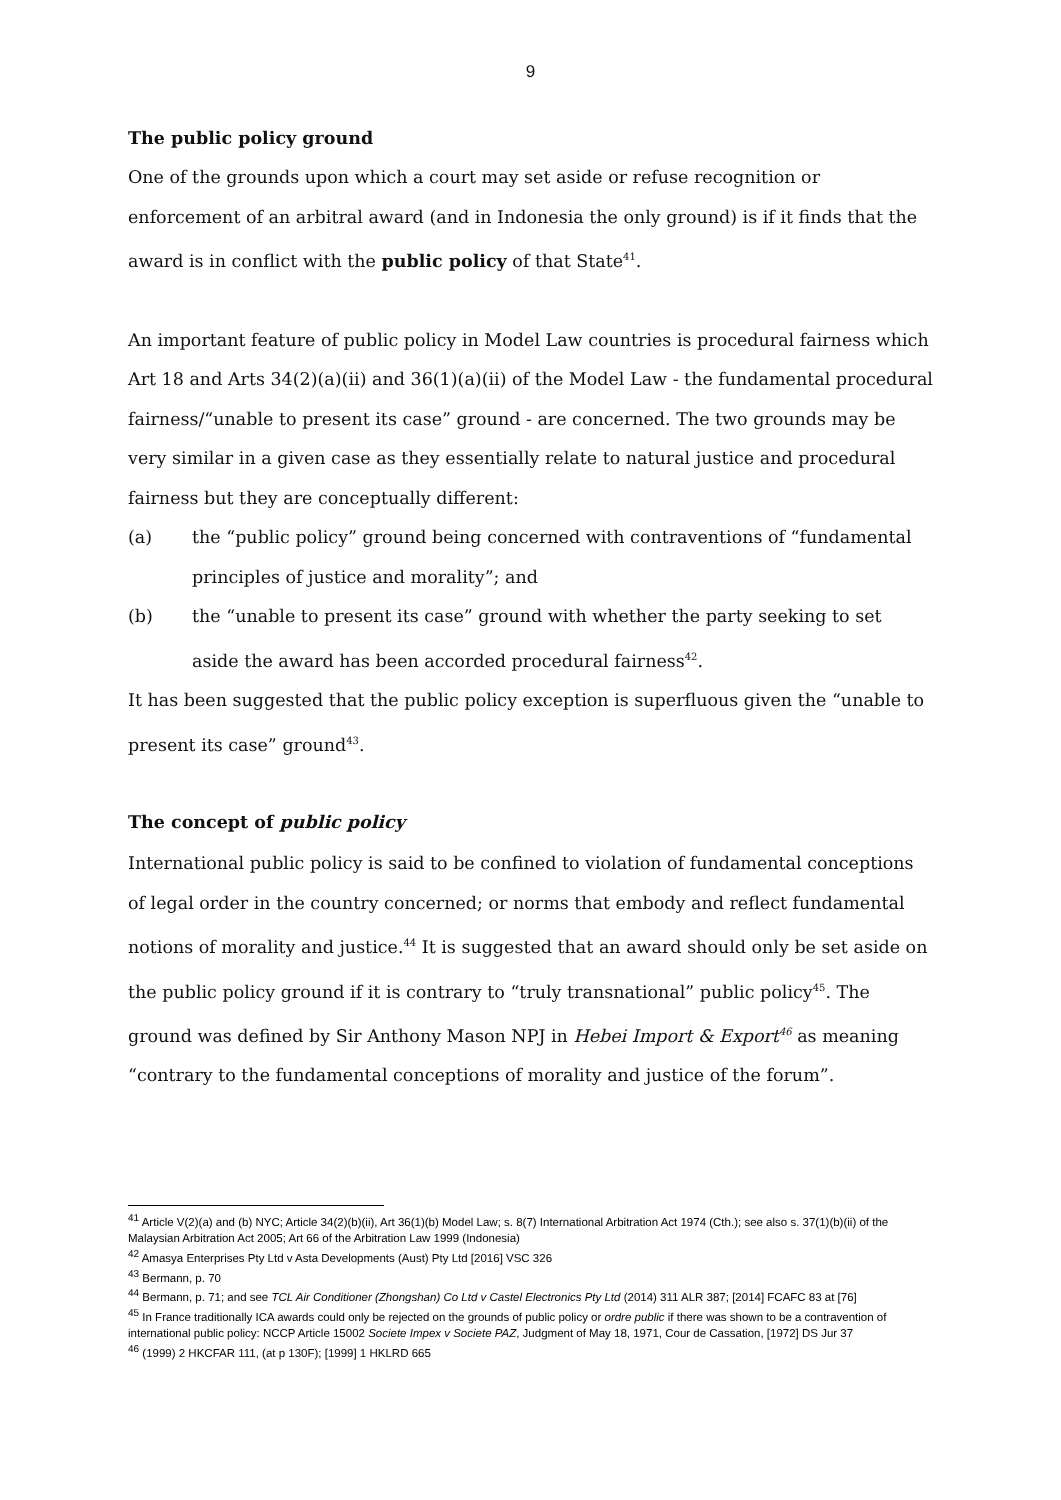9
The public policy ground
One of the grounds upon which a court may set aside or refuse recognition or enforcement of an arbitral award (and in Indonesia the only ground) is if it finds that the award is in conflict with the public policy of that State<sup>41</sup>.
An important feature of public policy in Model Law countries is procedural fairness which Art 18 and Arts 34(2)(a)(ii) and 36(1)(a)(ii) of the Model Law - the fundamental procedural fairness/“unable to present its case” ground - are concerned. The two grounds may be very similar in a given case as they essentially relate to natural justice and procedural fairness but they are conceptually different:
(a) the “public policy” ground being concerned with contraventions of “fundamental principles of justice and morality”; and
(b) the “unable to present its case” ground with whether the party seeking to set aside the award has been accorded procedural fairness<sup>42</sup>.
It has been suggested that the public policy exception is superfluous given the “unable to present its case” ground<sup>43</sup>.
The concept of public policy
International public policy is said to be confined to violation of fundamental conceptions of legal order in the country concerned; or norms that embody and reflect fundamental notions of morality and justice.<sup>44</sup> It is suggested that an award should only be set aside on the public policy ground if it is contrary to “truly transnational” public policy<sup>45</sup>. The ground was defined by Sir Anthony Mason NPJ in Hebei Import & Export<sup>46</sup> as meaning “contrary to the fundamental conceptions of morality and justice of the forum”.
<sup>41</sup> Article V(2)(a) and (b) NYC; Article 34(2)(b)(ii), Art 36(1)(b) Model Law; s. 8(7) International Arbitration Act 1974 (Cth.); see also s. 37(1)(b)(ii) of the Malaysian Arbitration Act 2005; Art 66 of the Arbitration Law 1999 (Indonesia)
<sup>42</sup> Amasya Enterprises Pty Ltd v Asta Developments (Aust) Pty Ltd [2016] VSC 326
<sup>43</sup> Bermann, p. 70
<sup>44</sup> Bermann, p. 71; and see TCL Air Conditioner (Zhongshan) Co Ltd v Castel Electronics Pty Ltd (2014) 311 ALR 387; [2014] FCAFC 83 at [76]
<sup>45</sup> In France traditionally ICA awards could only be rejected on the grounds of public policy or ordre public if there was shown to be a contravention of international public policy: NCCP Article 15002 Societe Impex v Societe PAZ, Judgment of May 18, 1971, Cour de Cassation, [1972] DS Jur 37
<sup>46</sup> (1999) 2 HKCFAR 111, (at p 130F); [1999] 1 HKLRD 665